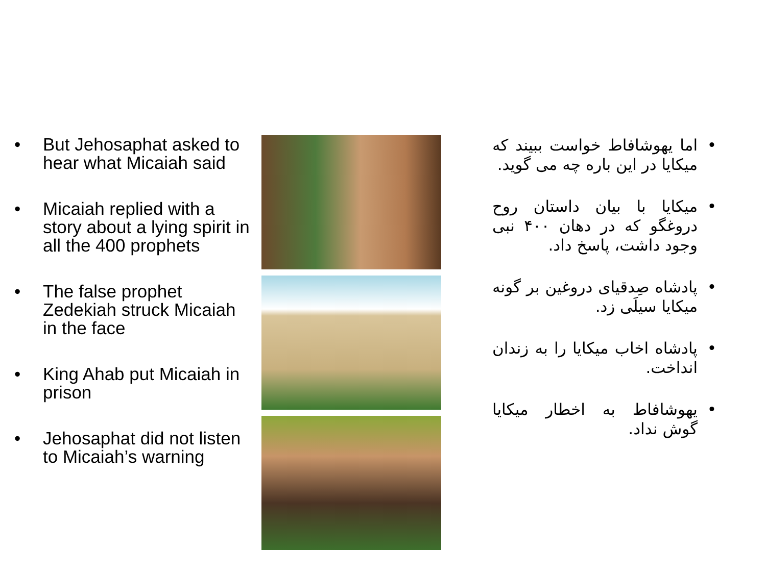• But Jehosaphat asked to hear what Micaiah said
• Micaiah replied with a story about a lying spirit in all the 400 prophets
• The false prophet Zedekiah struck Micaiah in the face
• King Ahab put Micaiah in prison
• Jehosaphat did not listen to Micaiah’s warning
• اما یهوشافاط خواست ببیند که میکایا در این باره چه می گوید.
• میکایا با بیان داستان روح دروغگو که در دهان ۴۰۰ نبی وجود داشت، پاسخ داد.
• پادشاه صِدقیای دروغین بر گونه میکایا سیلَی زد.
• پادشاه اخاب میکایا را به زندان انداخت.
• یهوشافاط به اخطار میکایا گوش نداد.